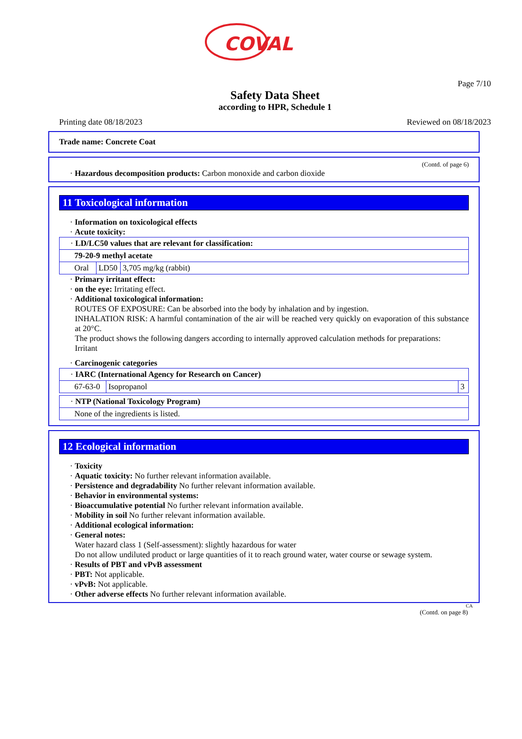COVAL
Page 7/10
Safety Data Sheet
according to HPR, Schedule 1
Printing date 08/18/2023 Reviewed on 08/18/2023
Trade name: Concrete Coat
(Contd. of page 6)
· Hazardous decomposition products: Carbon monoxide and carbon dioxide
11 Toxicological information
· Information on toxicological effects
· Acute toxicity:
| · LD/LC50 values that are relevant for classification: | | |
| 79-20-9 methyl acetate | | |
| Oral | LD50 | 3,705 mg/kg (rabbit) |
· Primary irritant effect:
· on the eye: Irritating effect.
· Additional toxicological information:
ROUTES OF EXPOSURE: Can be absorbed into the body by inhalation and by ingestion.
INHALATION RISK: A harmful contamination of the air will be reached very quickly on evaporation of this substance at 20°C.
The product shows the following dangers according to internally approved calculation methods for preparations:
Irritant
· Carcinogenic categories
| · IARC (International Agency for Research on Cancer) | | |
| 67-63-0 | Isopropanol | 3 |
| · NTP (National Toxicology Program) |
| None of the ingredients is listed. |
12 Ecological information
· Toxicity
· Aquatic toxicity: No further relevant information available.
· Persistence and degradability No further relevant information available.
· Behavior in environmental systems:
· Bioaccumulative potential No further relevant information available.
· Mobility in soil No further relevant information available.
· Additional ecological information:
· General notes:
Water hazard class 1 (Self-assessment): slightly hazardous for water
Do not allow undiluted product or large quantities of it to reach ground water, water course or sewage system.
· Results of PBT and vPvB assessment
· PBT: Not applicable.
· vPvB: Not applicable.
· Other adverse effects No further relevant information available.
CA
(Contd. on page 8)